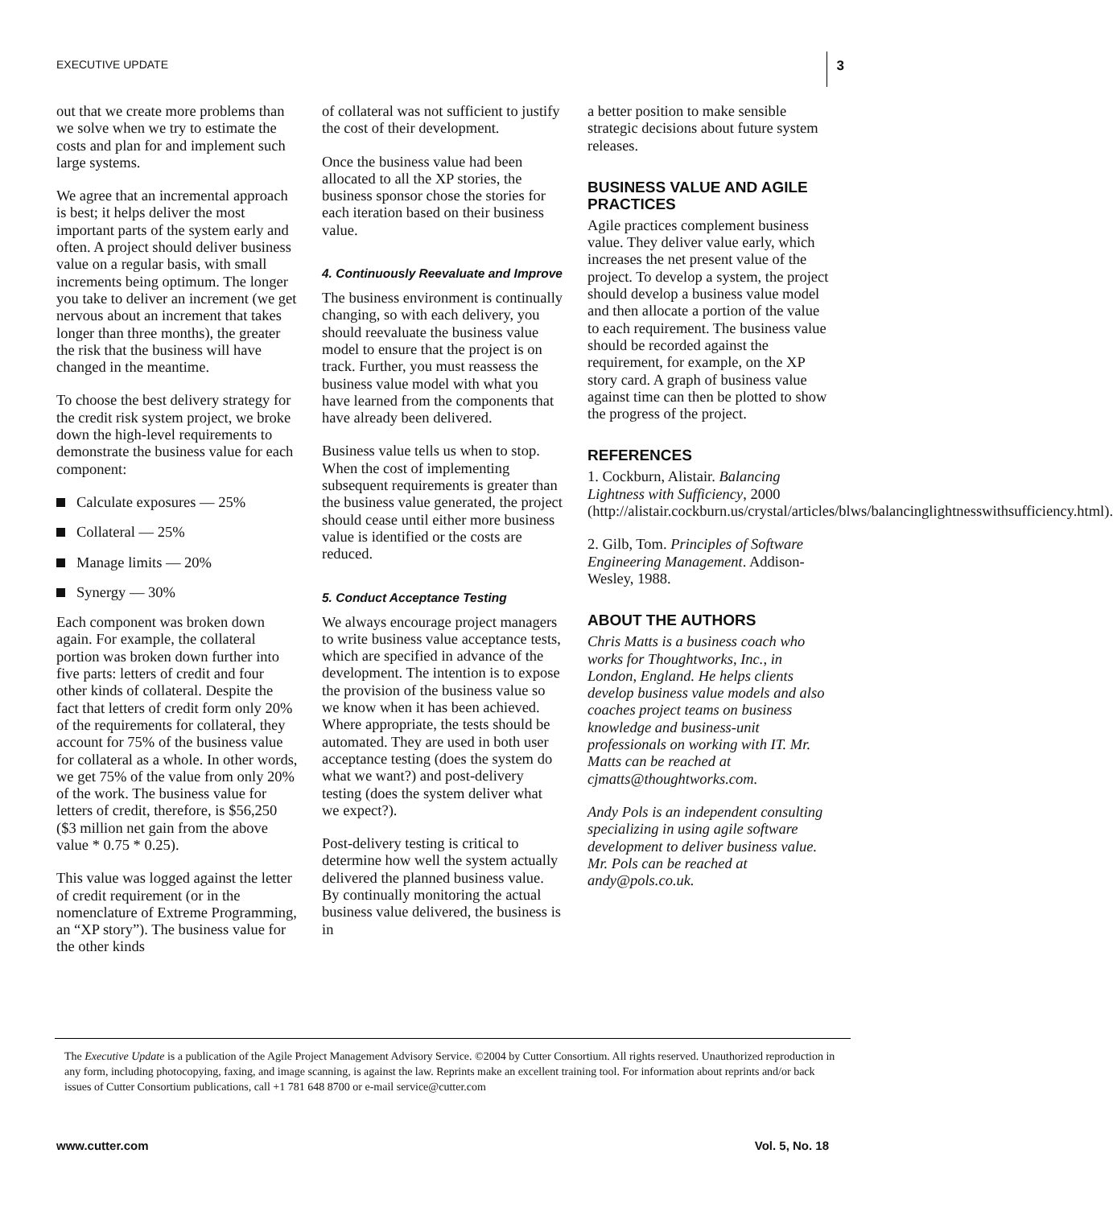EXECUTIVE UPDATE 3
out that we create more problems than we solve when we try to estimate the costs and plan for and implement such large systems.
We agree that an incremental approach is best; it helps deliver the most important parts of the system early and often. A project should deliver business value on a regular basis, with small increments being optimum. The longer you take to deliver an increment (we get nervous about an increment that takes longer than three months), the greater the risk that the business will have changed in the meantime.
To choose the best delivery strategy for the credit risk system project, we broke down the high-level requirements to demonstrate the business value for each component:
Calculate exposures — 25%
Collateral — 25%
Manage limits — 20%
Synergy — 30%
Each component was broken down again. For example, the collateral portion was broken down further into five parts: letters of credit and four other kinds of collateral. Despite the fact that letters of credit form only 20% of the requirements for collateral, they account for 75% of the business value for collateral as a whole. In other words, we get 75% of the value from only 20% of the work. The business value for letters of credit, therefore, is $56,250 ($3 million net gain from the above value * 0.75 * 0.25).
This value was logged against the letter of credit requirement (or in the nomenclature of Extreme Programming, an “XP story”). The business value for the other kinds
of collateral was not sufficient to justify the cost of their development.
Once the business value had been allocated to all the XP stories, the business sponsor chose the stories for each iteration based on their business value.
4. Continuously Reevaluate and Improve
The business environment is continually changing, so with each delivery, you should reevaluate the business value model to ensure that the project is on track. Further, you must reassess the business value model with what you have learned from the components that have already been delivered.
Business value tells us when to stop. When the cost of implementing subsequent requirements is greater than the business value generated, the project should cease until either more business value is identified or the costs are reduced.
5. Conduct Acceptance Testing
We always encourage project managers to write business value acceptance tests, which are specified in advance of the development. The intention is to expose the provision of the business value so we know when it has been achieved. Where appropriate, the tests should be automated. They are used in both user acceptance testing (does the system do what we want?) and post-delivery testing (does the system deliver what we expect?).
Post-delivery testing is critical to determine how well the system actually delivered the planned business value. By continually monitoring the actual business value delivered, the business is in
a better position to make sensible strategic decisions about future system releases.
BUSINESS VALUE AND AGILE PRACTICES
Agile practices complement business value. They deliver value early, which increases the net present value of the project. To develop a system, the project should develop a business value model and then allocate a portion of the value to each requirement. The business value should be recorded against the requirement, for example, on the XP story card. A graph of business value against time can then be plotted to show the progress of the project.
REFERENCES
1. Cockburn, Alistair. Balancing Lightness with Sufficiency, 2000 (http://alistair.cockburn.us/crystal/articles/blws/balancinglightnesswithsufficiency.html).
2. Gilb, Tom. Principles of Software Engineering Management. Addison-Wesley, 1988.
ABOUT THE AUTHORS
Chris Matts is a business coach who works for Thoughtworks, Inc., in London, England. He helps clients develop business value models and also coaches project teams on business knowledge and business-unit professionals on working with IT. Mr. Matts can be reached at cjmatts@thoughtworks.com.
Andy Pols is an independent consulting specializing in using agile software development to deliver business value. Mr. Pols can be reached at andy@pols.co.uk.
The Executive Update is a publication of the Agile Project Management Advisory Service. ©2004 by Cutter Consortium. All rights reserved. Unauthorized reproduction in any form, including photocopying, faxing, and image scanning, is against the law. Reprints make an excellent training tool. For information about reprints and/or back issues of Cutter Consortium publications, call +1 781 648 8700 or e-mail service@cutter.com
www.cutter.com Vol. 5, No. 18